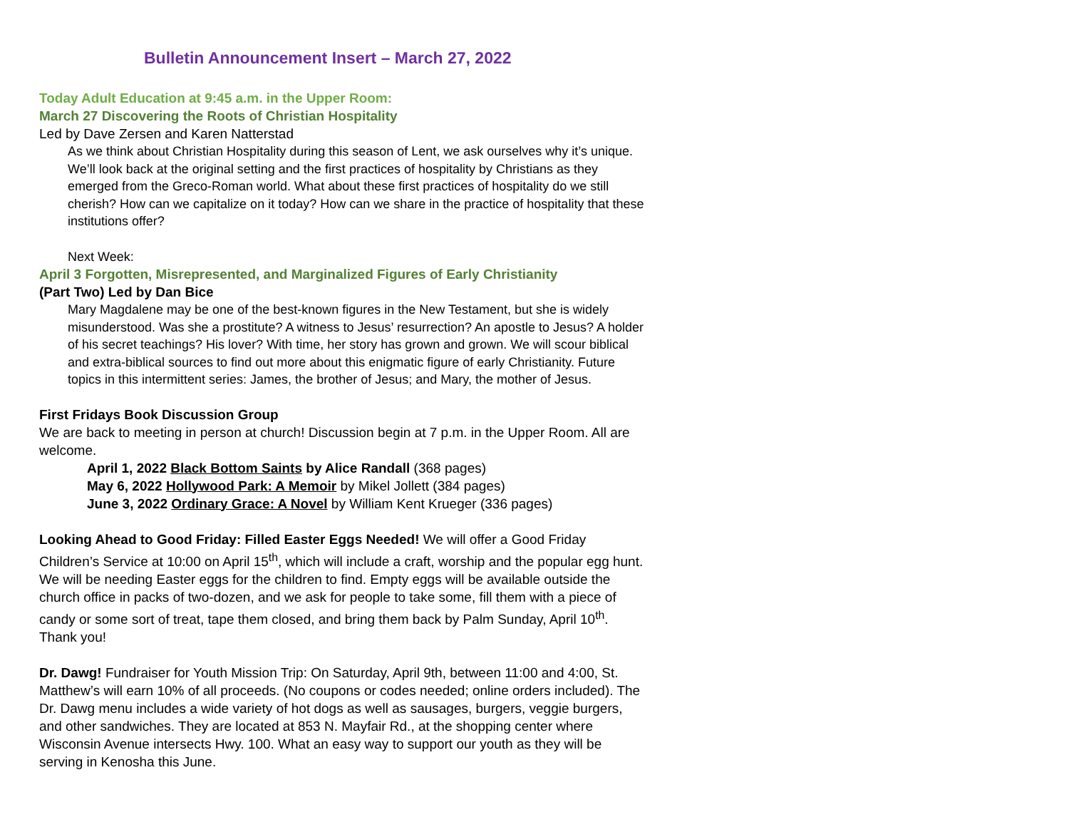Bulletin Announcement Insert – March 27, 2022
Today Adult Education at 9:45 a.m. in the Upper Room:
March 27 Discovering the Roots of Christian Hospitality
Led by Dave Zersen and Karen Natterstad
As we think about Christian Hospitality during this season of Lent, we ask ourselves why it’s unique. We’ll look back at the original setting and the first practices of hospitality by Christians as they emerged from the Greco-Roman world. What about these first practices of hospitality do we still cherish? How can we capitalize on it today? How can we share in the practice of hospitality that these institutions offer?
Next Week:
April 3 Forgotten, Misrepresented, and Marginalized Figures of Early Christianity
(Part Two) Led by Dan Bice
Mary Magdalene may be one of the best-known figures in the New Testament, but she is widely misunderstood. Was she a prostitute? A witness to Jesus’ resurrection? An apostle to Jesus? A holder of his secret teachings? His lover? With time, her story has grown and grown. We will scour biblical and extra-biblical sources to find out more about this enigmatic figure of early Christianity. Future topics in this intermittent series: James, the brother of Jesus; and Mary, the mother of Jesus.
First Fridays Book Discussion Group
We are back to meeting in person at church! Discussion begin at 7 p.m. in the Upper Room. All are welcome.
April 1, 2022 Black Bottom Saints by Alice Randall (368 pages)
May 6, 2022 Hollywood Park: A Memoir by Mikel Jollett (384 pages)
June 3, 2022 Ordinary Grace: A Novel by William Kent Krueger (336 pages)
Looking Ahead to Good Friday: Filled Easter Eggs Needed! We will offer a Good Friday Children’s Service at 10:00 on April 15<sup>th</sup>, which will include a craft, worship and the popular egg hunt. We will be needing Easter eggs for the children to find. Empty eggs will be available outside the church office in packs of two-dozen, and we ask for people to take some, fill them with a piece of candy or some sort of treat, tape them closed, and bring them back by Palm Sunday, April 10<sup>th</sup>. Thank you!
Dr. Dawg! Fundraiser for Youth Mission Trip: On Saturday, April 9th, between 11:00 and 4:00, St. Matthew’s will earn 10% of all proceeds. (No coupons or codes needed; online orders included). The Dr. Dawg menu includes a wide variety of hot dogs as well as sausages, burgers, veggie burgers, and other sandwiches. They are located at 853 N. Mayfair Rd., at the shopping center where Wisconsin Avenue intersects Hwy. 100. What an easy way to support our youth as they will be serving in Kenosha this June.